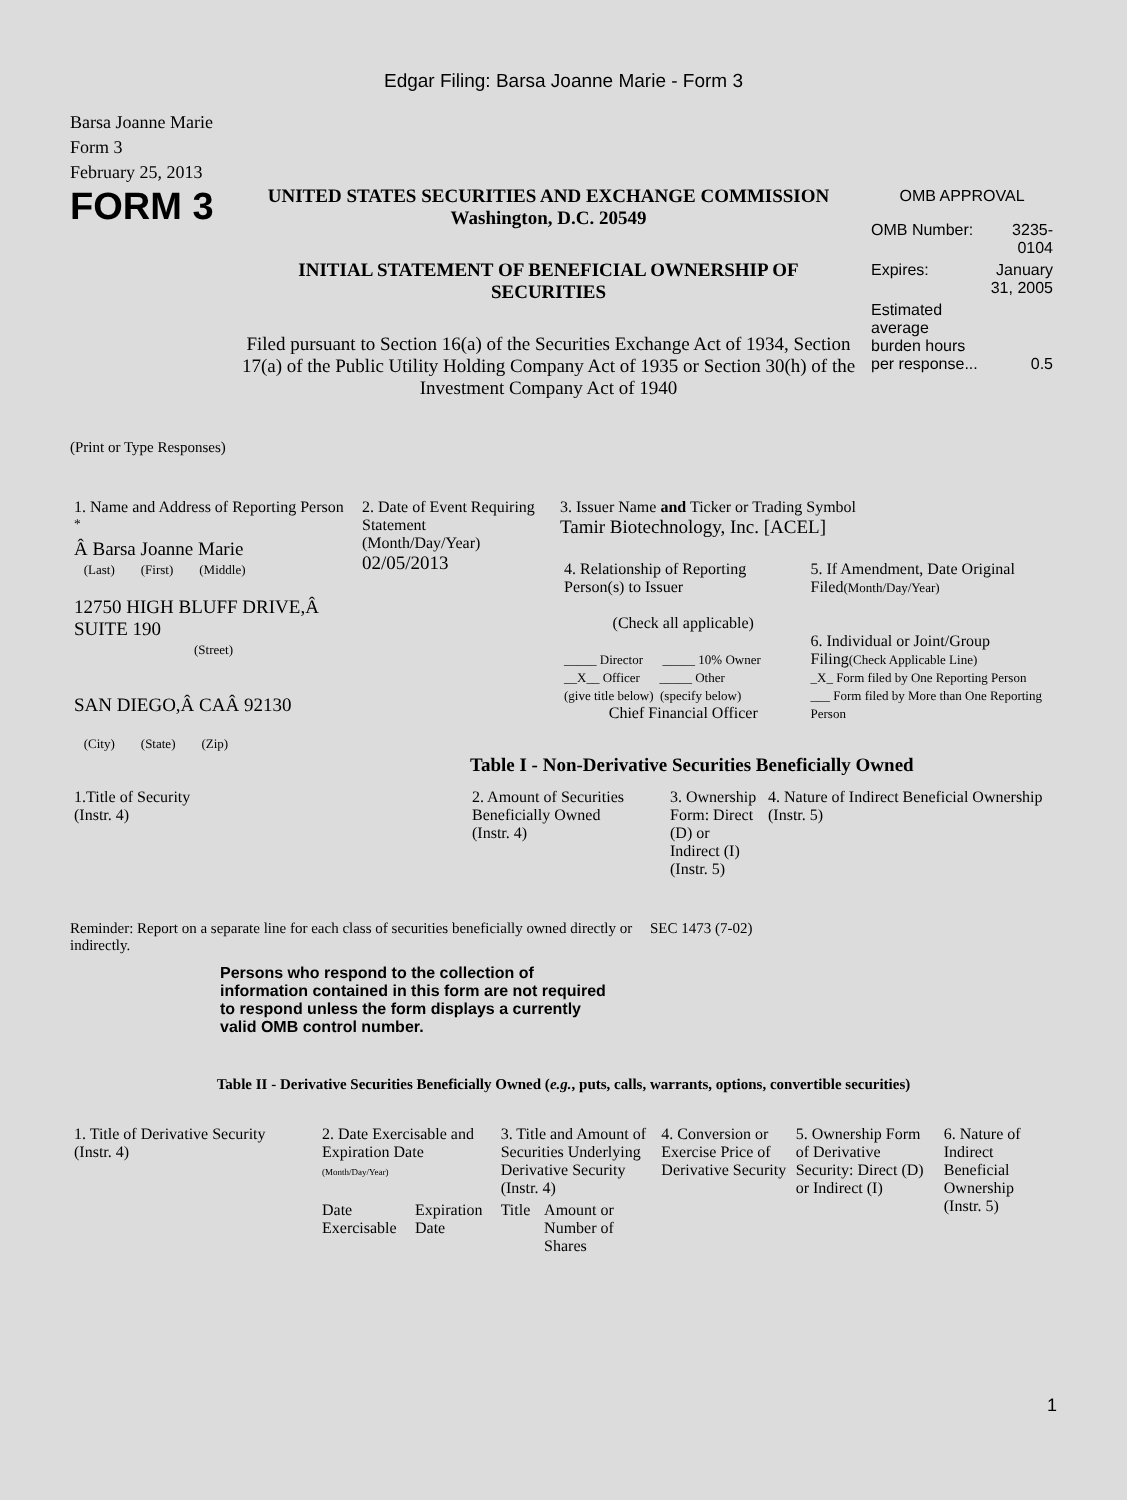Edgar Filing: Barsa Joanne Marie - Form 3
Barsa Joanne Marie
Form 3
February 25, 2013
FORM 3
UNITED STATES SECURITIES AND EXCHANGE COMMISSION
Washington, D.C. 20549
INITIAL STATEMENT OF BENEFICIAL OWNERSHIP OF SECURITIES
Filed pursuant to Section 16(a) of the Securities Exchange Act of 1934, Section 17(a) of the Public Utility Holding Company Act of 1935 or Section 30(h) of the Investment Company Act of 1940
OMB APPROVAL
| OMB Number: | 3235-0104 |
| Expires: | January 31, 2005 |
| Estimated average burden hours per response... | 0.5 |
(Print or Type Responses)
| 1. Name and Address of Reporting Person <sup>*</sup> Â Barsa Joanne Marie (Last) (First) (Middle) 12750 HIGH BLUFF DRIVE,Â SUITE 190 (Street) SAN DIEGO,Â CAÂ 92130 (City) (State) (Zip) | 2. Date of Event Requiring Statement (Month/Day/Year) 02/05/2013 | 3. Issuer Name and Ticker or Trading Symbol Tamir Biotechnology, Inc. [ACEL] / 4. Relationship of Reporting Person(s) to Issuer (Check all applicable) _____ Director _____ 10% Owner __X__ Officer _____ Other (give title below) (specify below) Chief Financial Officer / 5. If Amendment, Date Original Filed (Month/Day/Year) 6. Individual or Joint/Group Filing (Check Applicable Line) _X_ Form filed by One Reporting Person ___ Form filed by More than One Reporting Person / |
Table I - Non-Derivative Securities Beneficially Owned
| 1.Title of Security (Instr. 4) | 2. Amount of Securities Beneficially Owned (Instr. 4) | 3. Ownership Form: Direct (D) or Indirect (I) (Instr. 5) | 4. Nature of Indirect Beneficial Ownership (Instr. 5) |
| --- | --- | --- | --- |
Reminder: Report on a separate line for each class of securities beneficially owned directly or indirectly.
SEC 1473 (7-02)
Persons who respond to the collection of information contained in this form are not required to respond unless the form displays a currently valid OMB control number.
Table II - Derivative Securities Beneficially Owned (e.g., puts, calls, warrants, options, convertible securities)
| 1. Title of Derivative Security (Instr. 4) | 2. Date Exercisable and Expiration Date (Month/Day/Year) | | 3. Title and Amount of Securities Underlying Derivative Security (Instr. 4) | | 4. Conversion or Exercise Price of Derivative Security | 5. Ownership Form of Derivative Security: Direct (D) or Indirect (I) | 6. Nature of Indirect Beneficial Ownership (Instr. 5) |
| --- | --- | --- | --- | --- | --- | --- | --- |
| | Date Exercisable | Expiration Date | Title | Amount or Number of Shares | | | |
1